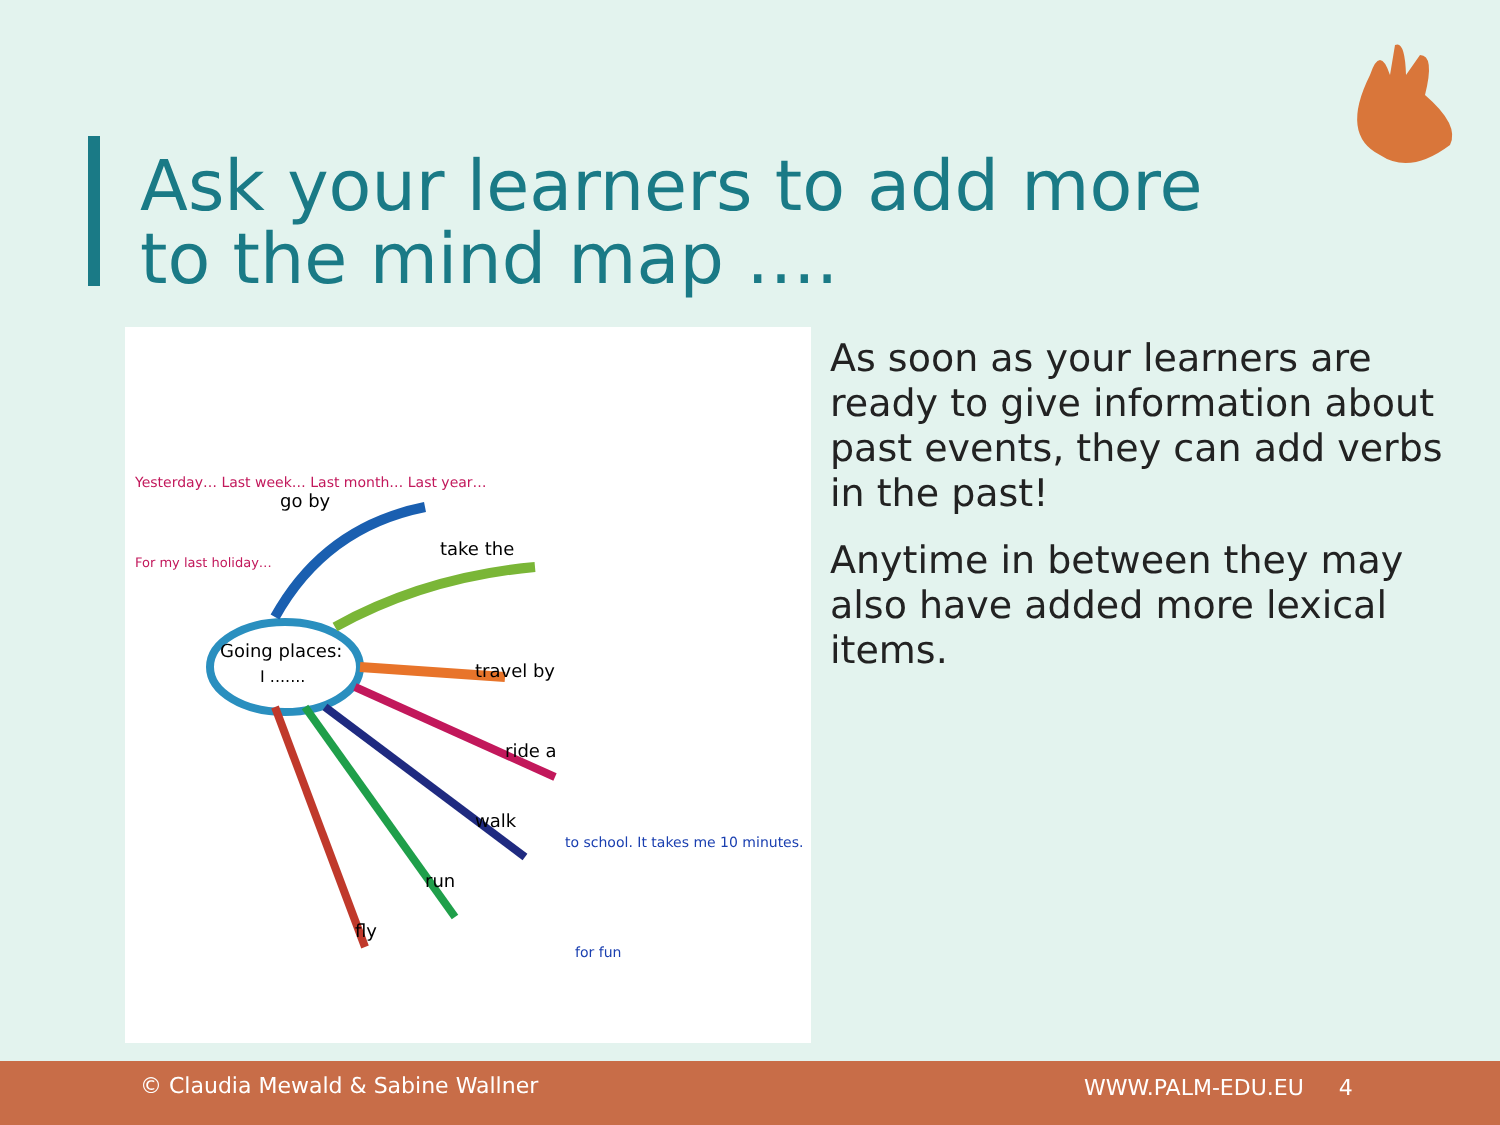Ask your learners to add more
to the mind map ….
Going places:
I .......
take the
travel by
ride a
walk
run
fly
go by
Yesterday… Last week… Last month… Last year…
For my last holiday…
for fun
to school. It takes me 10 minutes.
As soon as your learners are ready to give information about
past events, they can add verbs in the past!
Anytime in between they may also have added more lexical items.
© Claudia Mewald & Sabine Wallner WWW.PALM-EDU.EU 4